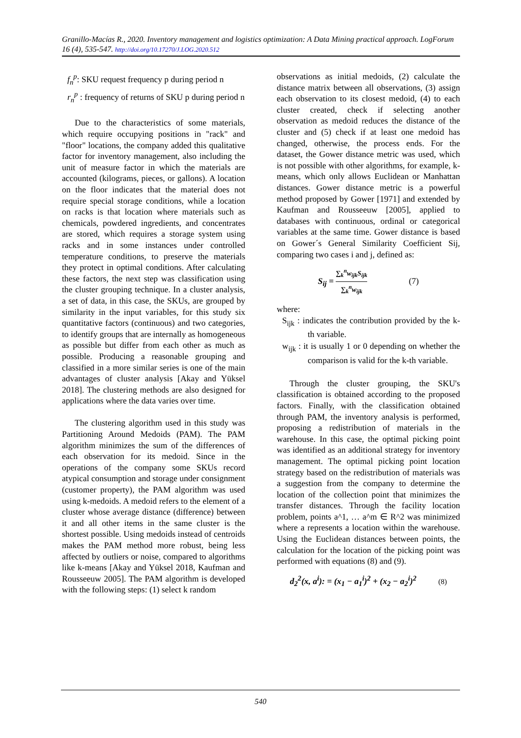Granillo-Macías R., 2020. Inventory management and logistics optimization: A Data Mining practical approach. LogForum 16 (4), 535-547. http://doi.org/10.17270/J.LOG.2020.512
f<sub>n</sub><sup>p</sup>: SKU request frequency p during period n
r<sub>n</sub><sup>p</sup> : frequency of returns of SKU p during period n
Due to the characteristics of some materials, which require occupying positions in "rack" and "floor" locations, the company added this qualitative factor for inventory management, also including the unit of measure factor in which the materials are accounted (kilograms, pieces, or gallons). A location on the floor indicates that the material does not require special storage conditions, while a location on racks is that location where materials such as chemicals, powdered ingredients, and concentrates are stored, which requires a storage system using racks and in some instances under controlled temperature conditions, to preserve the materials they protect in optimal conditions. After calculating these factors, the next step was classification using the cluster grouping technique. In a cluster analysis, a set of data, in this case, the SKUs, are grouped by similarity in the input variables, for this study six quantitative factors (continuous) and two categories, to identify groups that are internally as homogeneous as possible but differ from each other as much as possible. Producing a reasonable grouping and classified in a more similar series is one of the main advantages of cluster analysis [Akay and Yüksel 2018]. The clustering methods are also designed for applications where the data varies over time.
The clustering algorithm used in this study was Partitioning Around Medoids (PAM). The PAM algorithm minimizes the sum of the differences of each observation for its medoid. Since in the operations of the company some SKUs record atypical consumption and storage under consignment (customer property), the PAM algorithm was used using k-medoids. A medoid refers to the element of a cluster whose average distance (difference) between it and all other items in the same cluster is the shortest possible. Using medoids instead of centroids makes the PAM method more robust, being less affected by outliers or noise, compared to algorithms like k-means [Akay and Yüksel 2018, Kaufman and Rousseeuw 2005]. The PAM algorithm is developed with the following steps: (1) select k random
observations as initial medoids, (2) calculate the distance matrix between all observations, (3) assign each observation to its closest medoid, (4) to each cluster created, check if selecting another observation as medoid reduces the distance of the cluster and (5) check if at least one medoid has changed, otherwise, the process ends. For the dataset, the Gower distance metric was used, which is not possible with other algorithms, for example, k-means, which only allows Euclidean or Manhattan distances. Gower distance metric is a powerful method proposed by Gower [1971] and extended by Kaufman and Rousseeuw [2005], applied to databases with continuous, ordinal or categorical variables at the same time. Gower distance is based on Gower´s General Similarity Coefficient Sij, comparing two cases i and j, defined as:
S<sub>ij</sub> = ∑<sub>k</sub><sup>n</sup>w<sub>ijk</sub>S<sub>ijk</sub> ∑<sub>k</sub><sup>n</sup>w<sub>ijk</sub> (7)
where:
S<sub>ijk</sub> : indicates the contribution provided by the k-th variable.
w<sub>ijk</sub> : it is usually 1 or 0 depending on whether the comparison is valid for the k-th variable.
Through the cluster grouping, the SKU's classification is obtained according to the proposed factors. Finally, with the classification obtained through PAM, the inventory analysis is performed, proposing a redistribution of materials in the warehouse. In this case, the optimal picking point was identified as an additional strategy for inventory management. The optimal picking point location strategy based on the redistribution of materials was a suggestion from the company to determine the location of the collection point that minimizes the transfer distances. Through the facility location problem, points a^1, … a^m ∈ R^2 was minimized where a represents a location within the warehouse. Using the Euclidean distances between points, the calculation for the location of the picking point was performed with equations (8) and (9).
d<sub>2</sub><sup>2</sup>(x, a<sup>i</sup>): = (x<sub>1</sub> − a<sub>1</sub><sup>i</sup>)<sup>2</sup> + (x<sub>2</sub> − a<sub>2</sub><sup>i</sup>)<sup>2</sup> (8)
540